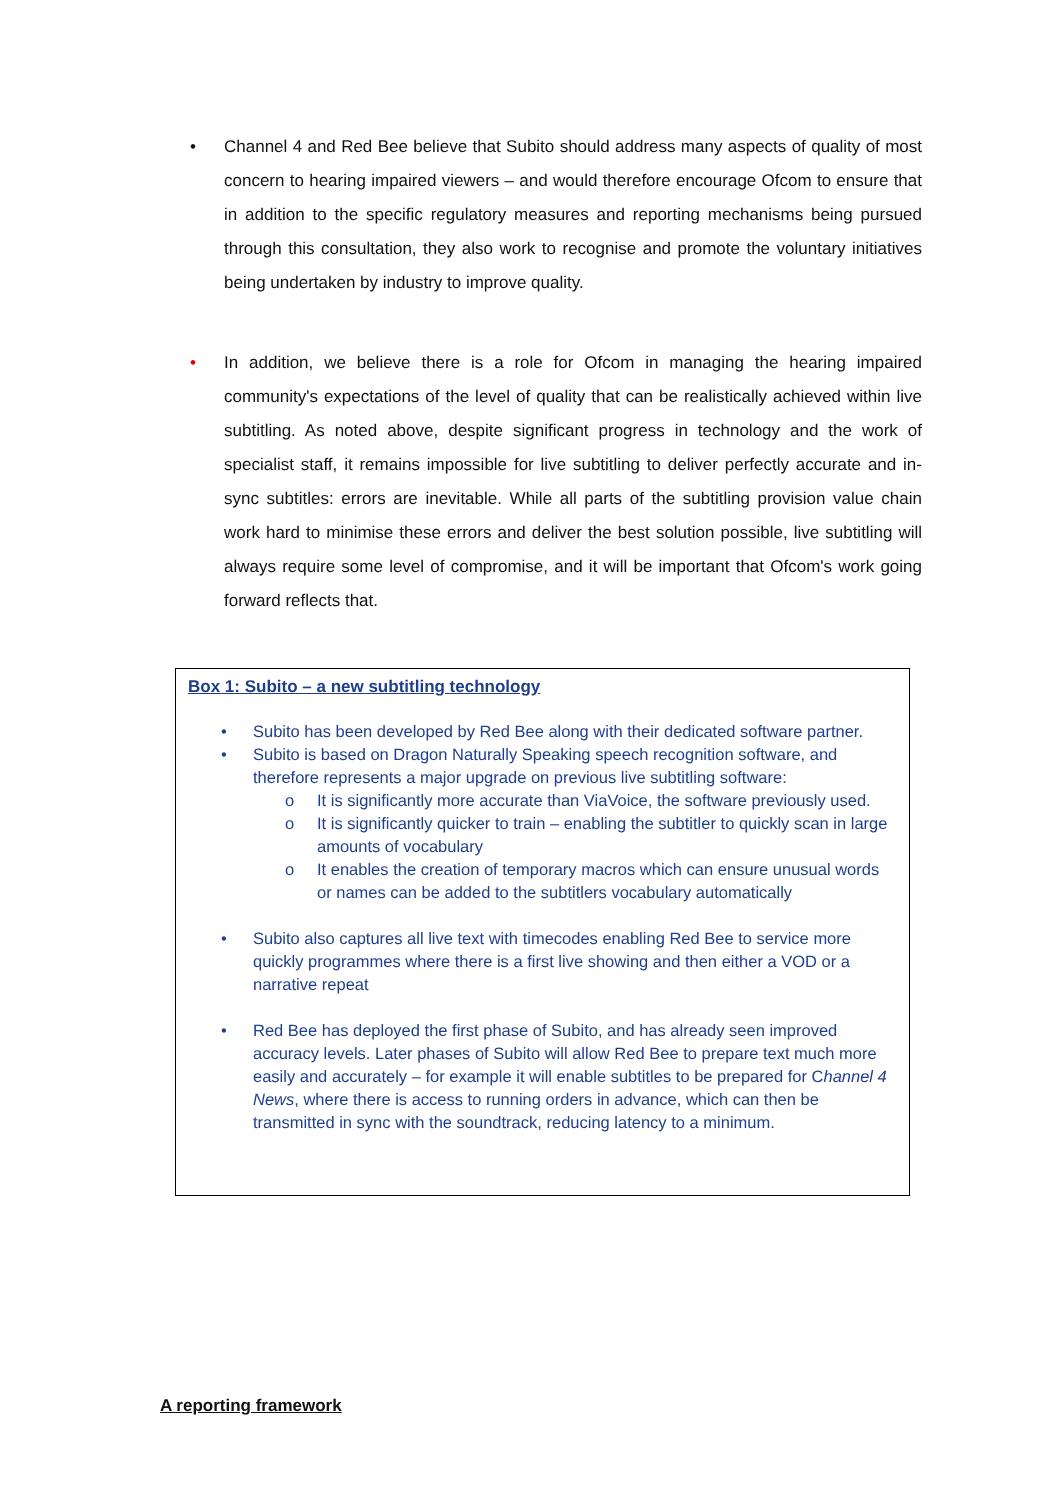• Channel 4 and Red Bee believe that Subito should address many aspects of quality of most concern to hearing impaired viewers – and would therefore encourage Ofcom to ensure that in addition to the specific regulatory measures and reporting mechanisms being pursued through this consultation, they also work to recognise and promote the voluntary initiatives being undertaken by industry to improve quality.
• In addition, we believe there is a role for Ofcom in managing the hearing impaired community's expectations of the level of quality that can be realistically achieved within live subtitling. As noted above, despite significant progress in technology and the work of specialist staff, it remains impossible for live subtitling to deliver perfectly accurate and in-sync subtitles: errors are inevitable. While all parts of the subtitling provision value chain work hard to minimise these errors and deliver the best solution possible, live subtitling will always require some level of compromise, and it will be important that Ofcom's work going forward reflects that.
Box 1: Subito – a new subtitling technology
• Subito has been developed by Red Bee along with their dedicated software partner.
• Subito is based on Dragon Naturally Speaking speech recognition software, and therefore represents a major upgrade on previous live subtitling software:
o It is significantly more accurate than ViaVoice, the software previously used.
o It is significantly quicker to train – enabling the subtitler to quickly scan in large amounts of vocabulary
o It enables the creation of temporary macros which can ensure unusual words or names can be added to the subtitlers vocabulary automatically
• Subito also captures all live text with timecodes enabling Red Bee to service more quickly programmes where there is a first live showing and then either a VOD or a narrative repeat
• Red Bee has deployed the first phase of Subito, and has already seen improved accuracy levels. Later phases of Subito will allow Red Bee to prepare text much more easily and accurately – for example it will enable subtitles to be prepared for Channel 4 News, where there is access to running orders in advance, which can then be transmitted in sync with the soundtrack, reducing latency to a minimum.
A reporting framework